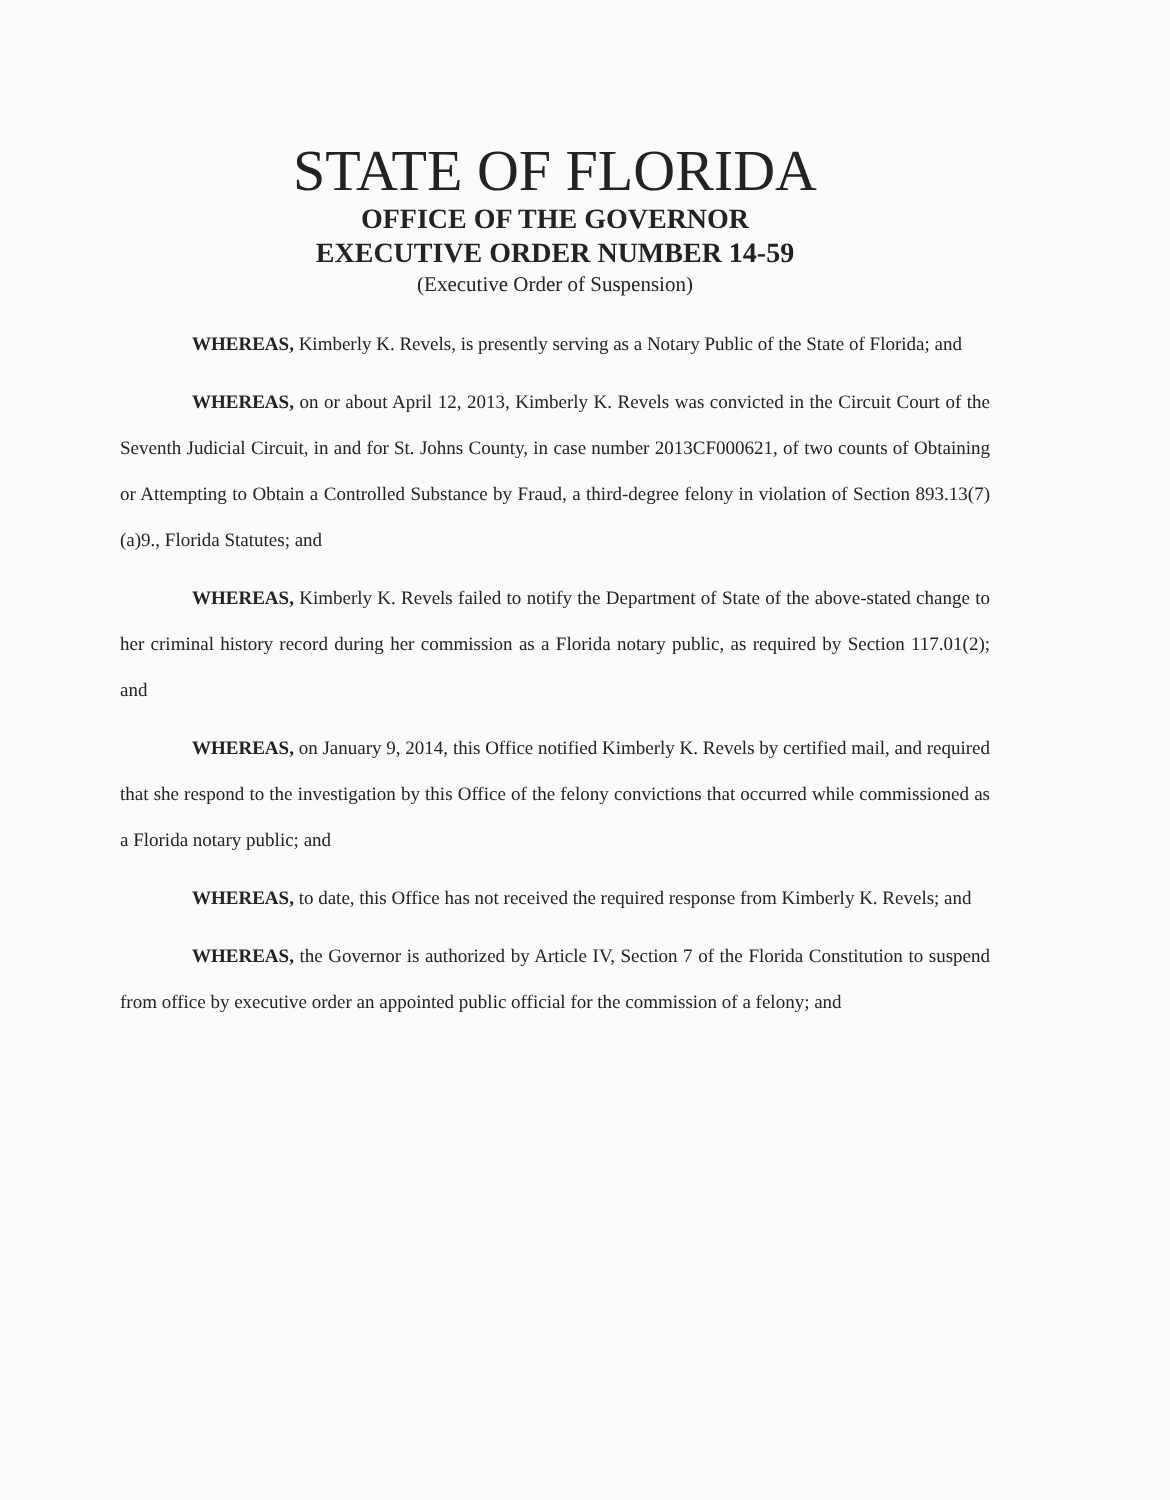STATE OF FLORIDA
OFFICE OF THE GOVERNOR
EXECUTIVE ORDER NUMBER 14-59
(Executive Order of Suspension)
WHEREAS, Kimberly K. Revels, is presently serving as a Notary Public of the State of Florida; and
WHEREAS, on or about April 12, 2013, Kimberly K. Revels was convicted in the Circuit Court of the Seventh Judicial Circuit, in and for St. Johns County, in case number 2013CF000621, of two counts of Obtaining or Attempting to Obtain a Controlled Substance by Fraud, a third-degree felony in violation of Section 893.13(7)(a)9., Florida Statutes; and
WHEREAS, Kimberly K. Revels failed to notify the Department of State of the above-stated change to her criminal history record during her commission as a Florida notary public, as required by Section 117.01(2); and
WHEREAS, on January 9, 2014, this Office notified Kimberly K. Revels by certified mail, and required that she respond to the investigation by this Office of the felony convictions that occurred while commissioned as a Florida notary public; and
WHEREAS, to date, this Office has not received the required response from Kimberly K. Revels; and
WHEREAS, the Governor is authorized by Article IV, Section 7 of the Florida Constitution to suspend from office by executive order an appointed public official for the commission of a felony; and